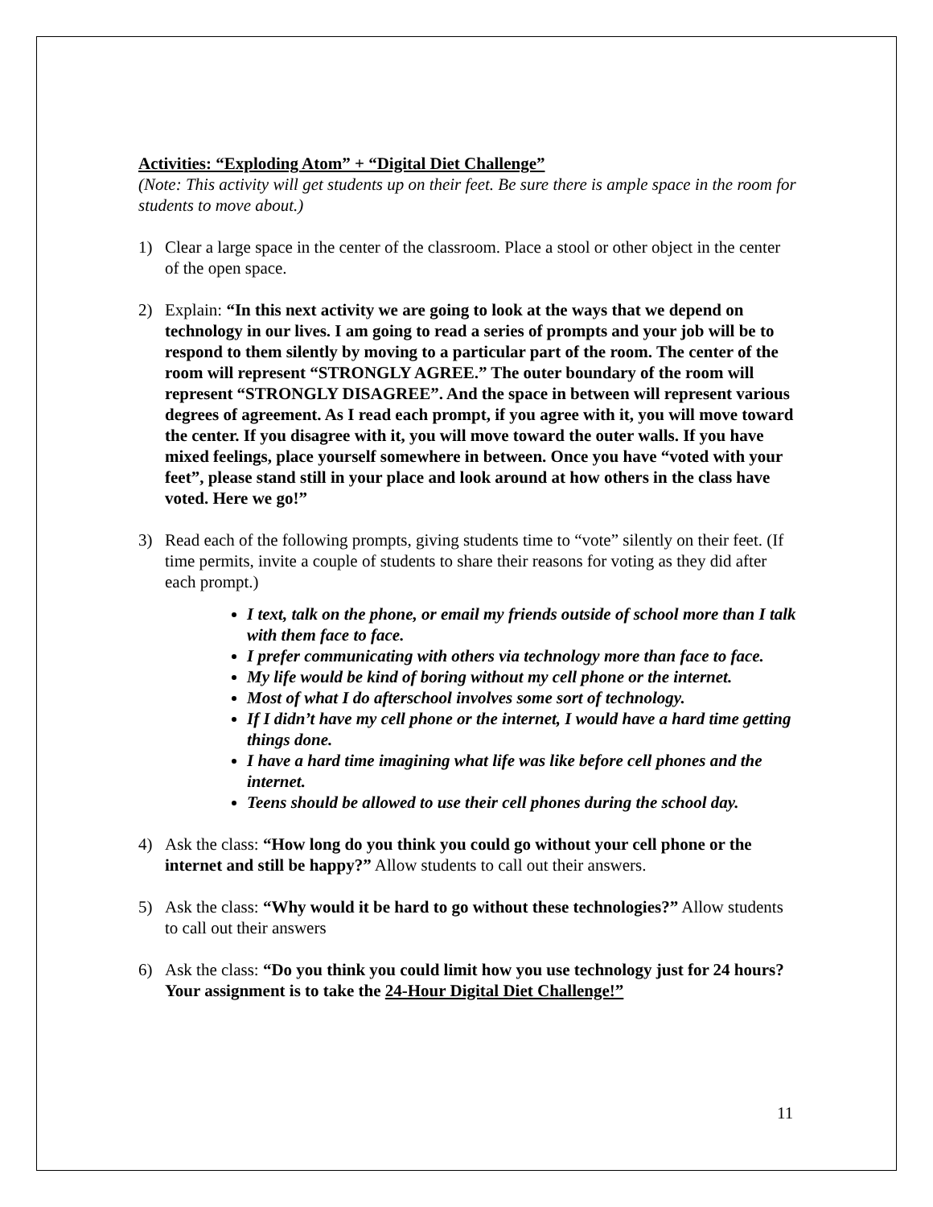Activities: “Exploding Atom” + “Digital Diet Challenge”
(Note: This activity will get students up on their feet. Be sure there is ample space in the room for students to move about.)
1) Clear a large space in the center of the classroom. Place a stool or other object in the center of the open space.
2) Explain: “In this next activity we are going to look at the ways that we depend on technology in our lives. I am going to read a series of prompts and your job will be to respond to them silently by moving to a particular part of the room. The center of the room will represent “STRONGLY AGREE.” The outer boundary of the room will represent “STRONGLY DISAGREE”. And the space in between will represent various degrees of agreement. As I read each prompt, if you agree with it, you will move toward the center. If you disagree with it, you will move toward the outer walls. If you have mixed feelings, place yourself somewhere in between. Once you have “voted with your feet”, please stand still in your place and look around at how others in the class have voted. Here we go!”
3) Read each of the following prompts, giving students time to “vote” silently on their feet. (If time permits, invite a couple of students to share their reasons for voting as they did after each prompt.)
I text, talk on the phone, or email my friends outside of school more than I talk with them face to face.
I prefer communicating with others via technology more than face to face.
My life would be kind of boring without my cell phone or the internet.
Most of what I do afterschool involves some sort of technology.
If I didn’t have my cell phone or the internet, I would have a hard time getting things done.
I have a hard time imagining what life was like before cell phones and the internet.
Teens should be allowed to use their cell phones during the school day.
4) Ask the class: “How long do you think you could go without your cell phone or the internet and still be happy?” Allow students to call out their answers.
5) Ask the class: “Why would it be hard to go without these technologies?” Allow students to call out their answers
6) Ask the class: “Do you think you could limit how you use technology just for 24 hours? Your assignment is to take the 24-Hour Digital Diet Challenge!”
11